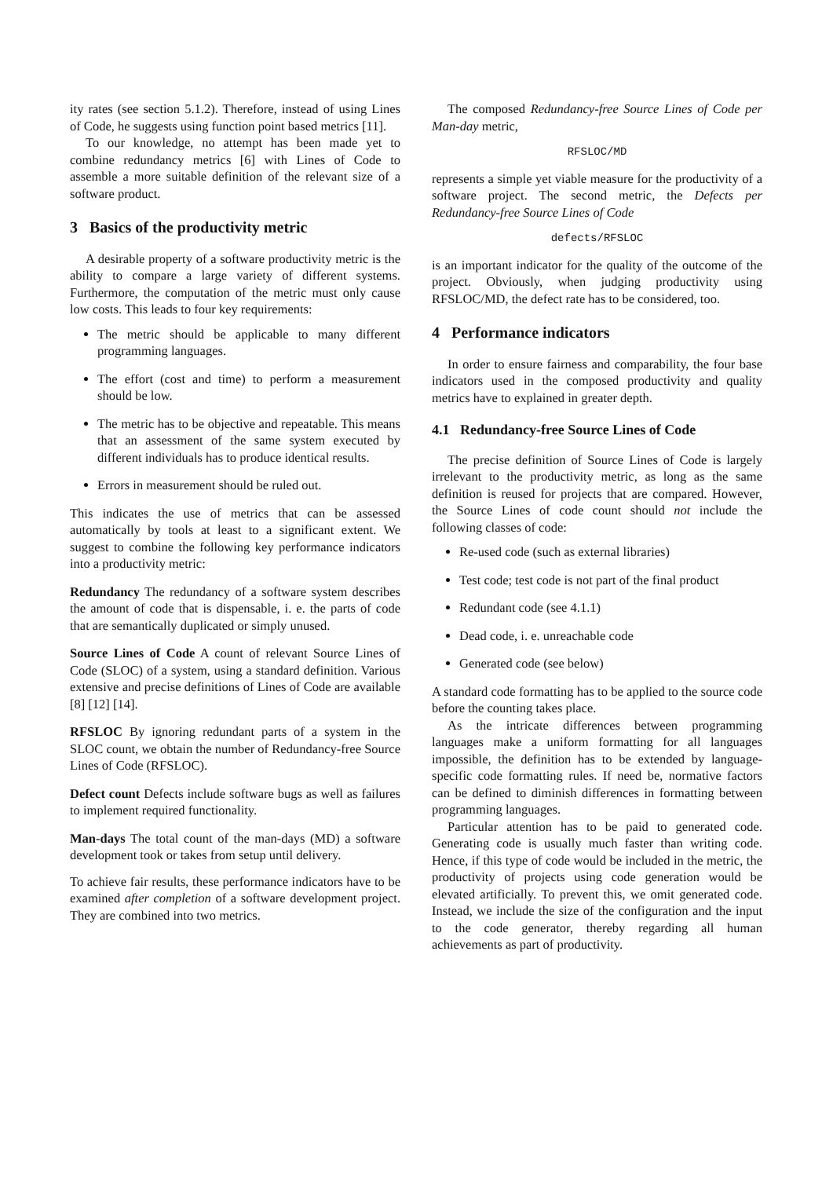ity rates (see section 5.1.2). Therefore, instead of using Lines of Code, he suggests using function point based metrics [11].
To our knowledge, no attempt has been made yet to combine redundancy metrics [6] with Lines of Code to assemble a more suitable definition of the relevant size of a software product.
3 Basics of the productivity metric
A desirable property of a software productivity metric is the ability to compare a large variety of different systems. Furthermore, the computation of the metric must only cause low costs. This leads to four key requirements:
The metric should be applicable to many different programming languages.
The effort (cost and time) to perform a measurement should be low.
The metric has to be objective and repeatable. This means that an assessment of the same system executed by different individuals has to produce identical results.
Errors in measurement should be ruled out.
This indicates the use of metrics that can be assessed automatically by tools at least to a significant extent. We suggest to combine the following key performance indicators into a productivity metric:
Redundancy
The redundancy of a software system describes the amount of code that is dispensable, i. e. the parts of code that are semantically duplicated or simply unused.
Source Lines of Code
A count of relevant Source Lines of Code (SLOC) of a system, using a standard definition. Various extensive and precise definitions of Lines of Code are available [8] [12] [14].
RFSLOC
By ignoring redundant parts of a system in the SLOC count, we obtain the number of Redundancy-free Source Lines of Code (RFSLOC).
Defect count
Defects include software bugs as well as failures to implement required functionality.
Man-days
The total count of the man-days (MD) a software development took or takes from setup until delivery.
To achieve fair results, these performance indicators have to be examined after completion of a software development project. They are combined into two metrics.
The composed Redundancy-free Source Lines of Code per Man-day metric,
RFSLOC/MD
represents a simple yet viable measure for the productivity of a software project. The second metric, the Defects per Redundancy-free Source Lines of Code
defects/RFSLOC
is an important indicator for the quality of the outcome of the project. Obviously, when judging productivity using RFSLOC/MD, the defect rate has to be considered, too.
4 Performance indicators
In order to ensure fairness and comparability, the four base indicators used in the composed productivity and quality metrics have to explained in greater depth.
4.1 Redundancy-free Source Lines of Code
The precise definition of Source Lines of Code is largely irrelevant to the productivity metric, as long as the same definition is reused for projects that are compared. However, the Source Lines of code count should not include the following classes of code:
Re-used code (such as external libraries)
Test code; test code is not part of the final product
Redundant code (see 4.1.1)
Dead code, i. e. unreachable code
Generated code (see below)
A standard code formatting has to be applied to the source code before the counting takes place.
As the intricate differences between programming languages make a uniform formatting for all languages impossible, the definition has to be extended by language-specific code formatting rules. If need be, normative factors can be defined to diminish differences in formatting between programming languages.
Particular attention has to be paid to generated code. Generating code is usually much faster than writing code. Hence, if this type of code would be included in the metric, the productivity of projects using code generation would be elevated artificially. To prevent this, we omit generated code. Instead, we include the size of the configuration and the input to the code generator, thereby regarding all human achievements as part of productivity.